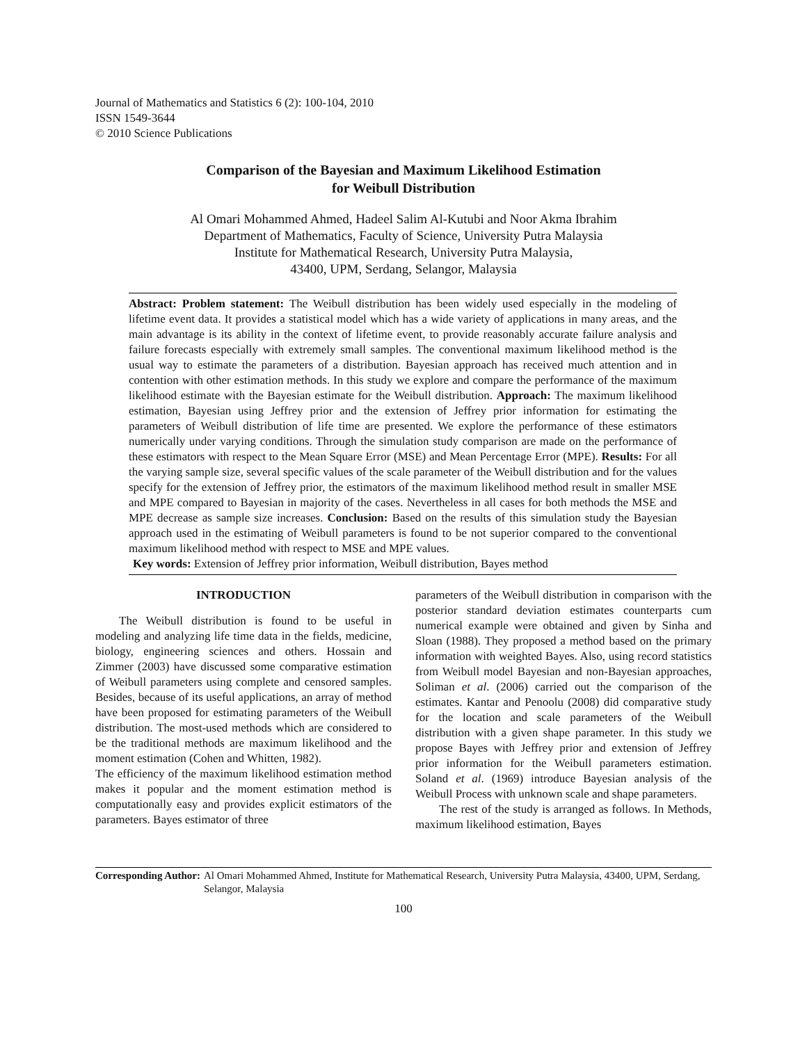Journal of Mathematics and Statistics 6 (2): 100-104, 2010
ISSN 1549-3644
© 2010 Science Publications
Comparison of the Bayesian and Maximum Likelihood Estimation
for Weibull Distribution
Al Omari Mohammed Ahmed, Hadeel Salim Al-Kutubi and Noor Akma Ibrahim
Department of Mathematics, Faculty of Science, University Putra Malaysia
Institute for Mathematical Research, University Putra Malaysia,
43400, UPM, Serdang, Selangor, Malaysia
Abstract: Problem statement: The Weibull distribution has been widely used especially in the modeling of lifetime event data. It provides a statistical model which has a wide variety of applications in many areas, and the main advantage is its ability in the context of lifetime event, to provide reasonably accurate failure analysis and failure forecasts especially with extremely small samples. The conventional maximum likelihood method is the usual way to estimate the parameters of a distribution. Bayesian approach has received much attention and in contention with other estimation methods. In this study we explore and compare the performance of the maximum likelihood estimate with the Bayesian estimate for the Weibull distribution. Approach: The maximum likelihood estimation, Bayesian using Jeffrey prior and the extension of Jeffrey prior information for estimating the parameters of Weibull distribution of life time are presented. We explore the performance of these estimators numerically under varying conditions. Through the simulation study comparison are made on the performance of these estimators with respect to the Mean Square Error (MSE) and Mean Percentage Error (MPE). Results: For all the varying sample size, several specific values of the scale parameter of the Weibull distribution and for the values specify for the extension of Jeffrey prior, the estimators of the maximum likelihood method result in smaller MSE and MPE compared to Bayesian in majority of the cases. Nevertheless in all cases for both methods the MSE and MPE decrease as sample size increases. Conclusion: Based on the results of this simulation study the Bayesian approach used in the estimating of Weibull parameters is found to be not superior compared to the conventional maximum likelihood method with respect to MSE and MPE values.
Key words: Extension of Jeffrey prior information, Weibull distribution, Bayes method
INTRODUCTION
The Weibull distribution is found to be useful in modeling and analyzing life time data in the fields, medicine, biology, engineering sciences and others. Hossain and Zimmer (2003) have discussed some comparative estimation of Weibull parameters using complete and censored samples. Besides, because of its useful applications, an array of method have been proposed for estimating parameters of the Weibull distribution. The most-used methods which are considered to be the traditional methods are maximum likelihood and the moment estimation (Cohen and Whitten, 1982).
The efficiency of the maximum likelihood estimation method makes it popular and the moment estimation method is computationally easy and provides explicit estimators of the parameters. Bayes estimator of three
parameters of the Weibull distribution in comparison with the posterior standard deviation estimates counterparts cum numerical example were obtained and given by Sinha and Sloan (1988). They proposed a method based on the primary information with weighted Bayes. Also, using record statistics from Weibull model Bayesian and non-Bayesian approaches, Soliman et al. (2006) carried out the comparison of the estimates. Kantar and Penoolu (2008) did comparative study for the location and scale parameters of the Weibull distribution with a given shape parameter. In this study we propose Bayes with Jeffrey prior and extension of Jeffrey prior information for the Weibull parameters estimation. Soland et al. (1969) introduce Bayesian analysis of the Weibull Process with unknown scale and shape parameters.
The rest of the study is arranged as follows. In Methods, maximum likelihood estimation, Bayes
Corresponding Author: Al Omari Mohammed Ahmed, Institute for Mathematical Research, University Putra Malaysia, 43400, UPM, Serdang, Selangor, Malaysia
100